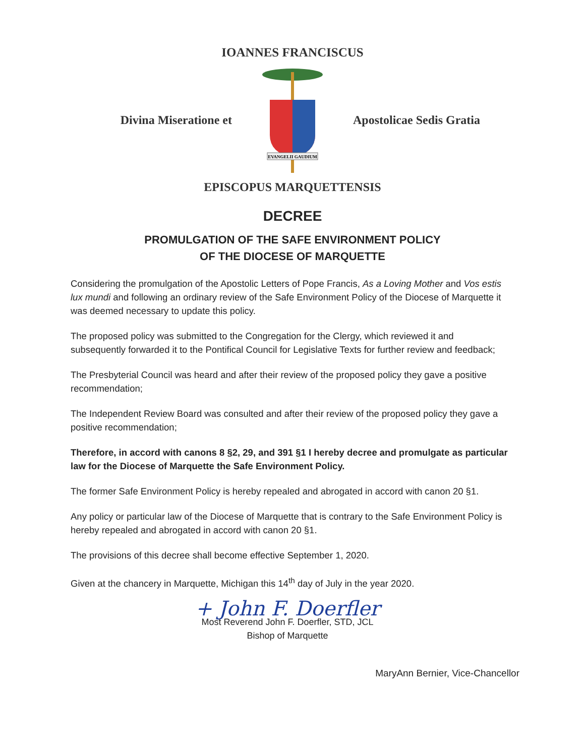IOANNES FRANCISCUS
Divina Miseratione et
EVANGELII GAUDIUM
Apostolicae Sedis Gratia
EPISCOPUS MARQUETTENSIS
DECREE
PROMULGATION OF THE SAFE ENVIRONMENT POLICY
OF THE DIOCESE OF MARQUETTE
Considering the promulgation of the Apostolic Letters of Pope Francis, As a Loving Mother and Vos estis lux mundi and following an ordinary review of the Safe Environment Policy of the Diocese of Marquette it was deemed necessary to update this policy.
The proposed policy was submitted to the Congregation for the Clergy, which reviewed it and subsequently forwarded it to the Pontifical Council for Legislative Texts for further review and feedback;
The Presbyterial Council was heard and after their review of the proposed policy they gave a positive recommendation;
The Independent Review Board was consulted and after their review of the proposed policy they gave a positive recommendation;
Therefore, in accord with canons 8 §2, 29, and 391 §1 I hereby decree and promulgate as particular law for the Diocese of Marquette the Safe Environment Policy.
The former Safe Environment Policy is hereby repealed and abrogated in accord with canon 20 §1.
Any policy or particular law of the Diocese of Marquette that is contrary to the Safe Environment Policy is hereby repealed and abrogated in accord with canon 20 §1.
The provisions of this decree shall become effective September 1, 2020.
Given at the chancery in Marquette, Michigan this 14<sup>th</sup> day of July in the year 2020.
+ John F. Doerfler
Most Reverend John F. Doerfler, STD, JCL
Bishop of Marquette
MaryAnn Bernier, Vice-Chancellor